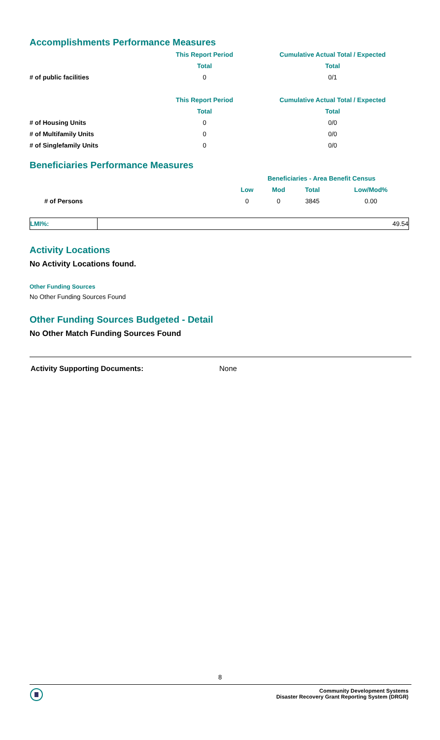Accomplishments Performance Measures
| | This Report Period | Cumulative Actual Total / Expected |
| --- | --- | --- |
| | Total | Total |
| # of public facilities | 0 | 0/1 |
| | This Report Period | Cumulative Actual Total / Expected |
| --- | --- | --- |
| | Total | Total |
| # of Housing Units | 0 | 0/0 |
| # of Multifamily Units | 0 | 0/0 |
| # of Singlefamily Units | 0 | 0/0 |
Beneficiaries Performance Measures
| | Beneficiaries - Area Benefit Census | | | |
| --- | --- | --- | --- | --- |
| | Low | Mod | Total | Low/Mod% |
| # of Persons | 0 | 0 | 3845 | 0.00 |
| LMI%: | 49.54 |
Activity Locations
No Activity Locations found.
Other Funding Sources
No Other Funding Sources Found
Other Funding Sources Budgeted - Detail
No Other Match Funding Sources Found
Activity Supporting Documents: None
8
Community Development Systems
Disaster Recovery Grant Reporting System (DRGR)